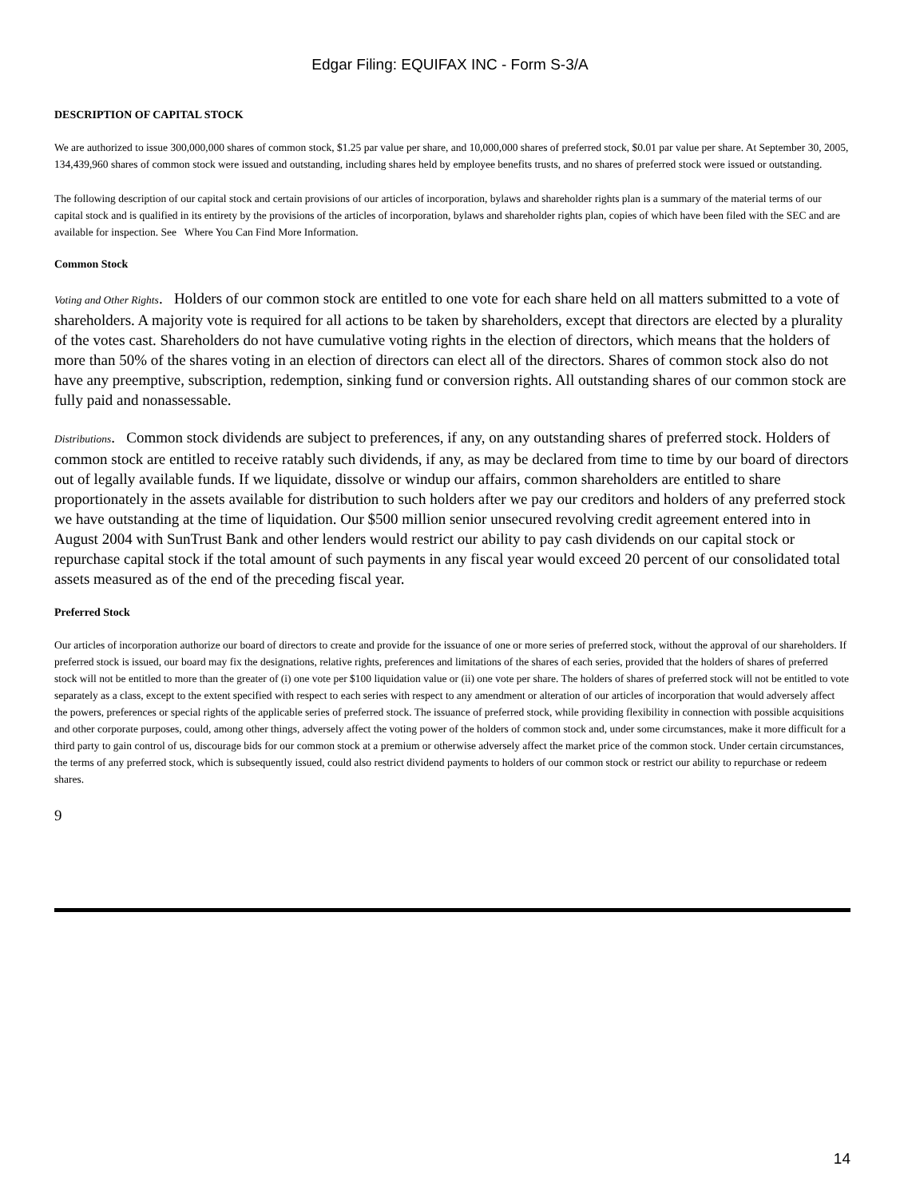Edgar Filing: EQUIFAX INC - Form S-3/A
DESCRIPTION OF CAPITAL STOCK
We are authorized to issue 300,000,000 shares of common stock, $1.25 par value per share, and 10,000,000 shares of preferred stock, $0.01 par value per share. At September 30, 2005, 134,439,960 shares of common stock were issued and outstanding, including shares held by employee benefits trusts, and no shares of preferred stock were issued or outstanding.
The following description of our capital stock and certain provisions of our articles of incorporation, bylaws and shareholder rights plan is a summary of the material terms of our capital stock and is qualified in its entirety by the provisions of the articles of incorporation, bylaws and shareholder rights plan, copies of which have been filed with the SEC and are available for inspection. See Where You Can Find More Information.
Common Stock
Voting and Other Rights. Holders of our common stock are entitled to one vote for each share held on all matters submitted to a vote of shareholders. A majority vote is required for all actions to be taken by shareholders, except that directors are elected by a plurality of the votes cast. Shareholders do not have cumulative voting rights in the election of directors, which means that the holders of more than 50% of the shares voting in an election of directors can elect all of the directors. Shares of common stock also do not have any preemptive, subscription, redemption, sinking fund or conversion rights. All outstanding shares of our common stock are fully paid and nonassessable.
Distributions. Common stock dividends are subject to preferences, if any, on any outstanding shares of preferred stock. Holders of common stock are entitled to receive ratably such dividends, if any, as may be declared from time to time by our board of directors out of legally available funds. If we liquidate, dissolve or windup our affairs, common shareholders are entitled to share proportionately in the assets available for distribution to such holders after we pay our creditors and holders of any preferred stock we have outstanding at the time of liquidation. Our $500 million senior unsecured revolving credit agreement entered into in August 2004 with SunTrust Bank and other lenders would restrict our ability to pay cash dividends on our capital stock or repurchase capital stock if the total amount of such payments in any fiscal year would exceed 20 percent of our consolidated total assets measured as of the end of the preceding fiscal year.
Preferred Stock
Our articles of incorporation authorize our board of directors to create and provide for the issuance of one or more series of preferred stock, without the approval of our shareholders. If preferred stock is issued, our board may fix the designations, relative rights, preferences and limitations of the shares of each series, provided that the holders of shares of preferred stock will not be entitled to more than the greater of (i) one vote per $100 liquidation value or (ii) one vote per share. The holders of shares of preferred stock will not be entitled to vote separately as a class, except to the extent specified with respect to each series with respect to any amendment or alteration of our articles of incorporation that would adversely affect the powers, preferences or special rights of the applicable series of preferred stock. The issuance of preferred stock, while providing flexibility in connection with possible acquisitions and other corporate purposes, could, among other things, adversely affect the voting power of the holders of common stock and, under some circumstances, make it more difficult for a third party to gain control of us, discourage bids for our common stock at a premium or otherwise adversely affect the market price of the common stock. Under certain circumstances, the terms of any preferred stock, which is subsequently issued, could also restrict dividend payments to holders of our common stock or restrict our ability to repurchase or redeem shares.
9
14